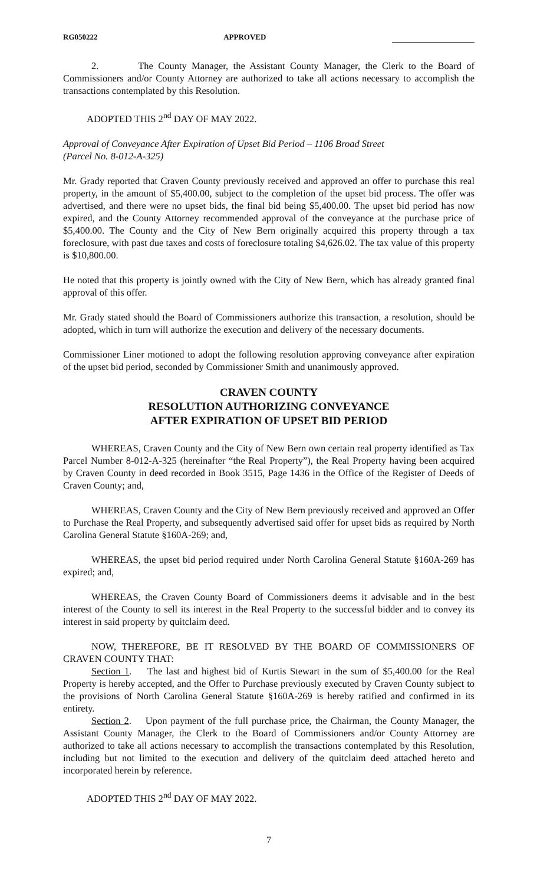RG050222 APPROVED
2. The County Manager, the Assistant County Manager, the Clerk to the Board of Commissioners and/or County Attorney are authorized to take all actions necessary to accomplish the transactions contemplated by this Resolution.
ADOPTED THIS 2<sup>nd</sup> DAY OF MAY 2022.
Approval of Conveyance After Expiration of Upset Bid Period – 1106 Broad Street
(Parcel No. 8-012-A-325)
Mr. Grady reported that Craven County previously received and approved an offer to purchase this real property, in the amount of $5,400.00, subject to the completion of the upset bid process. The offer was advertised, and there were no upset bids, the final bid being $5,400.00. The upset bid period has now expired, and the County Attorney recommended approval of the conveyance at the purchase price of $5,400.00. The County and the City of New Bern originally acquired this property through a tax foreclosure, with past due taxes and costs of foreclosure totaling $4,626.02. The tax value of this property is $10,800.00.
He noted that this property is jointly owned with the City of New Bern, which has already granted final approval of this offer.
Mr. Grady stated should the Board of Commissioners authorize this transaction, a resolution, should be adopted, which in turn will authorize the execution and delivery of the necessary documents.
Commissioner Liner motioned to adopt the following resolution approving conveyance after expiration of the upset bid period, seconded by Commissioner Smith and unanimously approved.
CRAVEN COUNTY
RESOLUTION AUTHORIZING CONVEYANCE
AFTER EXPIRATION OF UPSET BID PERIOD
WHEREAS, Craven County and the City of New Bern own certain real property identified as Tax Parcel Number 8-012-A-325 (hereinafter “the Real Property”), the Real Property having been acquired by Craven County in deed recorded in Book 3515, Page 1436 in the Office of the Register of Deeds of Craven County; and,
WHEREAS, Craven County and the City of New Bern previously received and approved an Offer to Purchase the Real Property, and subsequently advertised said offer for upset bids as required by North Carolina General Statute §160A-269; and,
WHEREAS, the upset bid period required under North Carolina General Statute §160A-269 has expired; and,
WHEREAS, the Craven County Board of Commissioners deems it advisable and in the best interest of the County to sell its interest in the Real Property to the successful bidder and to convey its interest in said property by quitclaim deed.
NOW, THEREFORE, BE IT RESOLVED BY THE BOARD OF COMMISSIONERS OF CRAVEN COUNTY THAT:
Section 1. The last and highest bid of Kurtis Stewart in the sum of $5,400.00 for the Real Property is hereby accepted, and the Offer to Purchase previously executed by Craven County subject to the provisions of North Carolina General Statute §160A-269 is hereby ratified and confirmed in its entirety.
Section 2. Upon payment of the full purchase price, the Chairman, the County Manager, the Assistant County Manager, the Clerk to the Board of Commissioners and/or County Attorney are authorized to take all actions necessary to accomplish the transactions contemplated by this Resolution, including but not limited to the execution and delivery of the quitclaim deed attached hereto and incorporated herein by reference.
ADOPTED THIS 2<sup>nd</sup> DAY OF MAY 2022.
7